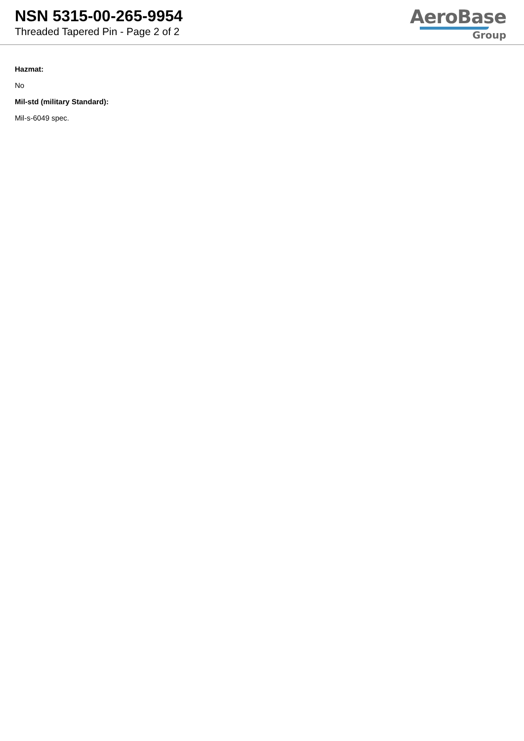NSN 5315-00-265-9954
Threaded Tapered Pin - Page 2 of 2
AeroBase
Group
Hazmat:
No
Mil-std (military Standard):
Mil-s-6049 spec.